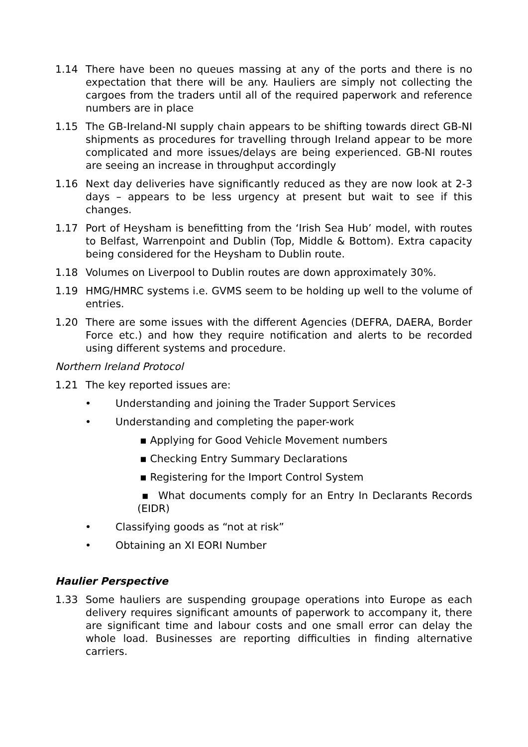1.14 There have been no queues massing at any of the ports and there is no expectation that there will be any. Hauliers are simply not collecting the cargoes from the traders until all of the required paperwork and reference numbers are in place
1.15 The GB-Ireland-NI supply chain appears to be shifting towards direct GB-NI shipments as procedures for travelling through Ireland appear to be more complicated and more issues/delays are being experienced. GB-NI routes are seeing an increase in throughput accordingly
1.16 Next day deliveries have significantly reduced as they are now look at 2-3 days – appears to be less urgency at present but wait to see if this changes.
1.17 Port of Heysham is benefitting from the ‘Irish Sea Hub’ model, with routes to Belfast, Warrenpoint and Dublin (Top, Middle & Bottom). Extra capacity being considered for the Heysham to Dublin route.
1.18 Volumes on Liverpool to Dublin routes are down approximately 30%.
1.19 HMG/HMRC systems i.e. GVMS seem to be holding up well to the volume of entries.
1.20 There are some issues with the different Agencies (DEFRA, DAERA, Border Force etc.) and how they require notification and alerts to be recorded using different systems and procedure.
Northern Ireland Protocol
1.21 The key reported issues are:
• Understanding and joining the Trader Support Services
• Understanding and completing the paper-work
▪ Applying for Good Vehicle Movement numbers
▪ Checking Entry Summary Declarations
▪ Registering for the Import Control System
▪ What documents comply for an Entry In Declarants Records (EIDR)
• Classifying goods as “not at risk”
• Obtaining an XI EORI Number
Haulier Perspective
1.33 Some hauliers are suspending groupage operations into Europe as each delivery requires significant amounts of paperwork to accompany it, there are significant time and labour costs and one small error can delay the whole load. Businesses are reporting difficulties in finding alternative carriers.